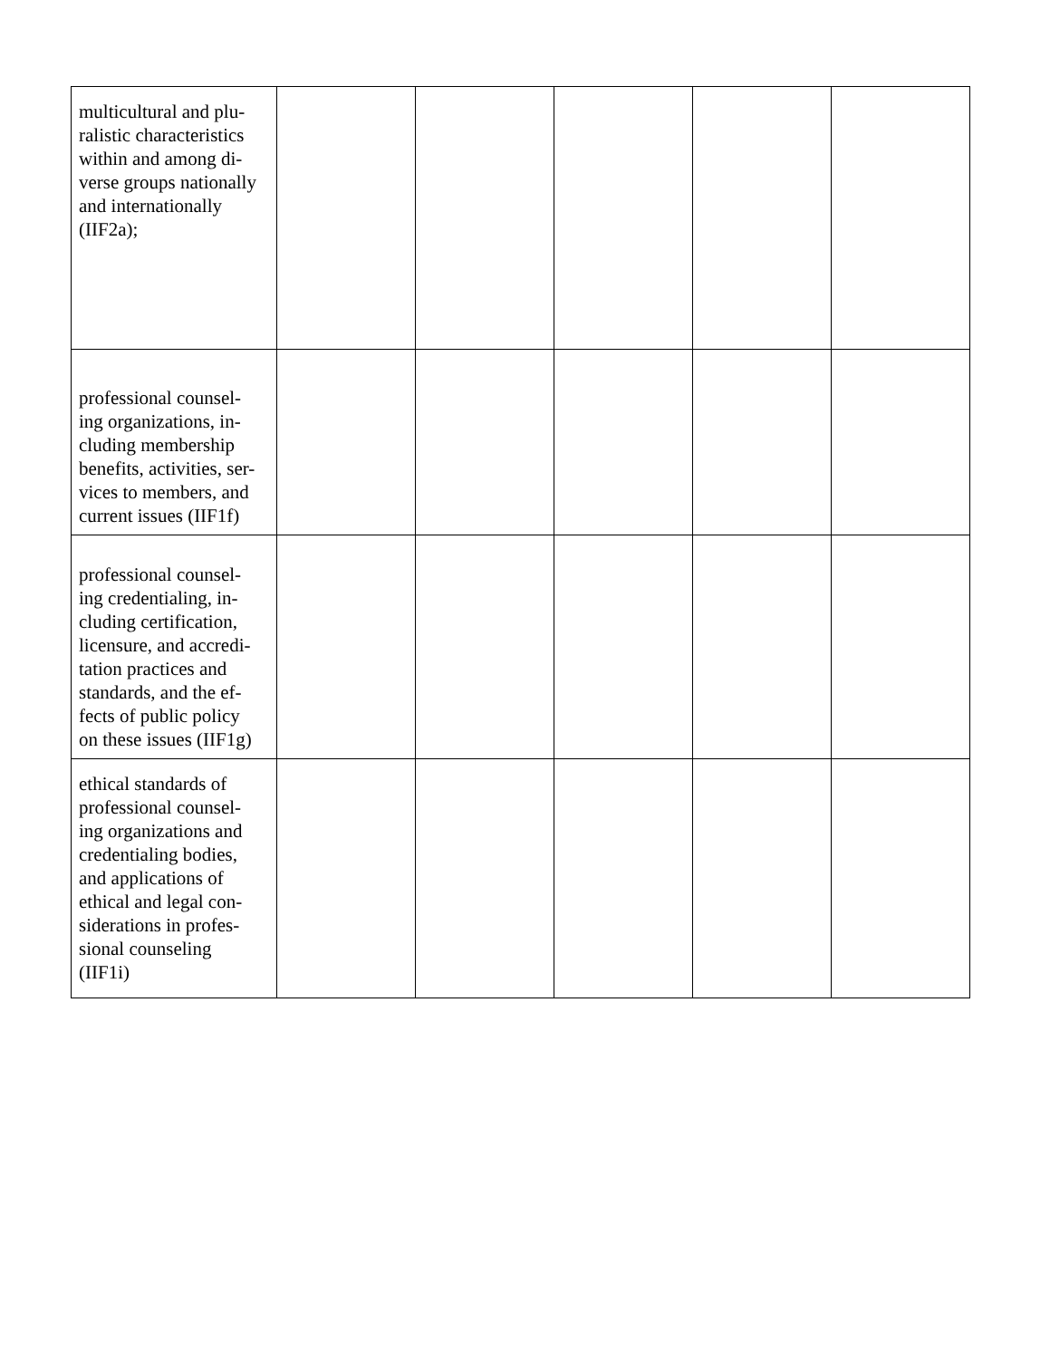| multicultural and plu- ralistic characteristics within and among di- verse groups nationally and internationally (IIF2a); | | | | | |
| professional counsel- ing organizations, in- cluding membership benefits, activities, ser- vices to members, and current issues (IIF1f) | | | | | |
| professional counsel- ing credentialing, in- cluding certification, licensure, and accredi- tation practices and standards, and the ef- fects of public policy on these issues (IIF1g) | | | | | |
| ethical standards of professional counsel- ing organizations and credentialing bodies, and applications of ethical and legal con- siderations in profes- sional counseling (IIF1i) | | | | | |